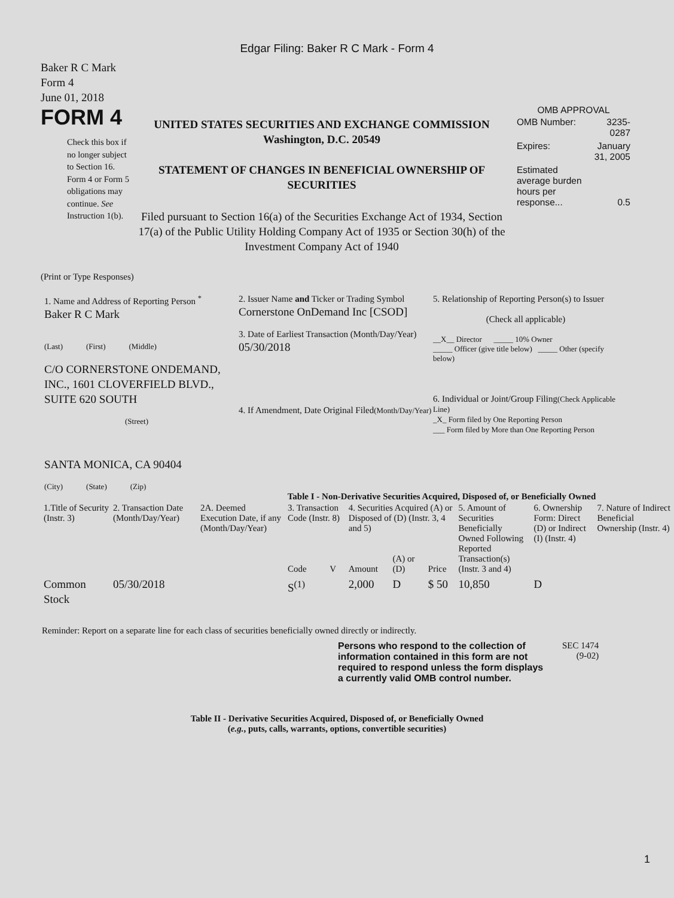Edgar Filing: Baker R C Mark - Form 4
Baker R C Mark
Form 4
June 01, 2018
FORM 4
Check this box if no longer subject to Section 16. Form 4 or Form 5 obligations may continue. See Instruction 1(b).
UNITED STATES SECURITIES AND EXCHANGE COMMISSION
Washington, D.C. 20549
STATEMENT OF CHANGES IN BENEFICIAL OWNERSHIP OF SECURITIES
Filed pursuant to Section 16(a) of the Securities Exchange Act of 1934, Section 17(a) of the Public Utility Holding Company Act of 1935 or Section 30(h) of the Investment Company Act of 1940
OMB APPROVAL
| OMB Number: | 3235-0287 |
| Expires: | January 31, 2005 |
| Estimated average burden hours per response... | 0.5 |
(Print or Type Responses)
1. Name and Address of Reporting Person <sup>*</sup>
Baker R C Mark
(Last) (First) (Middle)
C/O CORNERSTONE ONDEMAND, INC., 1601 CLOVERFIELD BLVD., SUITE 620 SOUTH
(Street)
SANTA MONICA, CA 90404
(City) (State) (Zip)
2. Issuer Name and Ticker or Trading Symbol
Cornerstone OnDemand Inc [CSOD]
3. Date of Earliest Transaction (Month/Day/Year)
05/30/2018
4. If Amendment, Date Original Filed(Month/Day/Year)
5. Relationship of Reporting Person(s) to Issuer
(Check all applicable)
__X__ Director _____ 10% Owner
_____ Officer (give title below) _____ Other (specify below)
6. Individual or Joint/Group Filing(Check Applicable Line)
_X_ Form filed by One Reporting Person
___ Form filed by More than One Reporting Person
Table I - Non-Derivative Securities Acquired, Disposed of, or Beneficially Owned
| 1.Title of Security (Instr. 3) | 2. Transaction Date (Month/Day/Year) | 2A. Deemed Execution Date, if any (Month/Day/Year) | 3. Transaction Code (Instr. 8) | | 4. Securities Acquired (A) or Disposed of (D) (Instr. 3, 4 and 5) | | | 5. Amount of Securities Beneficially Owned Following Reported Transaction(s) (Instr. 3 and 4) | 6. Ownership Form: Direct (D) or Indirect (I) (Instr. 4) | 7. Nature of Indirect Beneficial Ownership (Instr. 4) |
| --- | --- | --- | --- | --- | --- | --- | --- | --- | --- | --- |
| | | | Code | V | Amount | (A) or (D) | Price | | | |
| Common Stock | 05/30/2018 | | S<sup>(1)</sup> | | 2,000 | D | $ 50 | 10,850 | D | |
Reminder: Report on a separate line for each class of securities beneficially owned directly or indirectly.
Persons who respond to the collection of information contained in this form are not required to respond unless the form displays a currently valid OMB control number.
SEC 1474
(9-02)
Table II - Derivative Securities Acquired, Disposed of, or Beneficially Owned
(e.g., puts, calls, warrants, options, convertible securities)
1